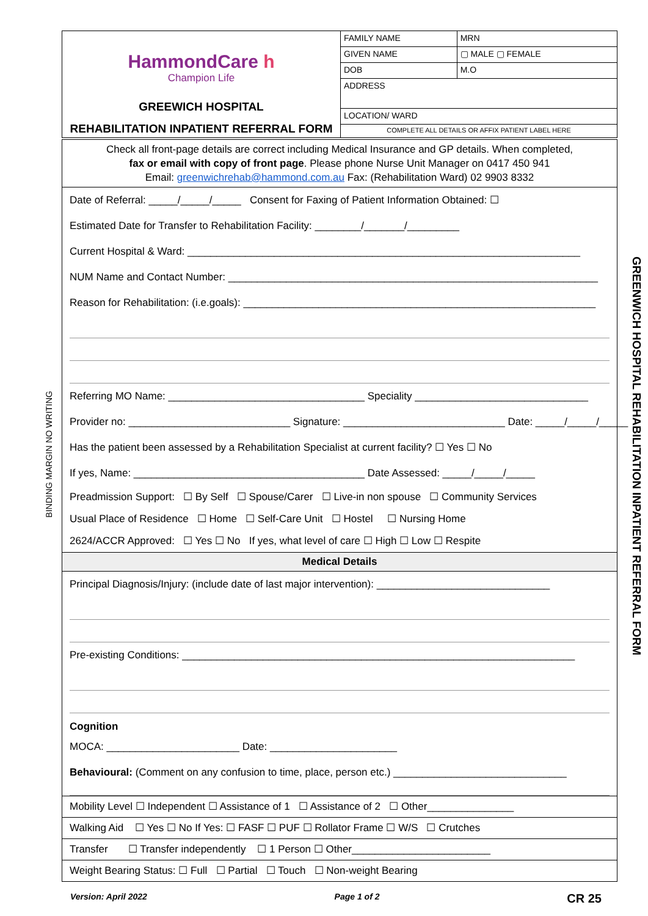BINDING MARGIN NO WRITING
GREENWICH HOSPITAL REHABILITATION INPATIENT REFERRAL FORM
| HammondCare h Champion Life GREEWICH HOSPITAL REHABILITATION INPATIENT REFERRAL FORM | FAMILY NAME | | MRN |
| | GIVEN NAME | | ▢ MALE ▢ FEMALE |
| | DOB | M.O | |
| | ADDRESS | | |
| | LOCATION/ WARD | | |
| | COMPLETE ALL DETAILS OR AFFIX PATIENT LABEL HERE | | |
Check all front-page details are correct including Medical Insurance and GP details. When completed,
fax or email with copy of front page. Please phone Nurse Unit Manager on 0417 450 941
Email: greenwichrehab@hammond.com.au Fax: (Rehabilitation Ward) 02 9903 8332
Date of Referral: _____/_____/_____ Consent for Faxing of Patient Information Obtained: ☐
Estimated Date for Transfer to Rehabilitation Facility: ________/_______/_________
Current Hospital & Ward: ____________________________________________________________________
NUM Name and Contact Number: ________________________________________________________________
Reason for Rehabilitation: (i.e.goals): _____________________________________________________________
Referring MO Name: __________________________________ Speciality ______________________________
Provider no: ____________________________ Signature: ____________________________ Date: _____/_____/_____
Has the patient been assessed by a Rehabilitation Specialist at current facility? ☐ Yes ☐ No
If yes, Name: ________________________________________ Date Assessed: _____/_____/_____
Preadmission Support: ☐ By Self ☐ Spouse/Carer ☐ Live-in non spouse ☐ Community Services
Usual Place of Residence ☐ Home ☐ Self-Care Unit ☐ Hostel ☐ Nursing Home
2624/ACCR Approved: ☐ Yes ☐ No If yes, what level of care ☐ High ☐ Low ☐ Respite
Medical Details
Principal Diagnosis/Injury: (include date of last major intervention): ______________________________
Pre-existing Conditions: ____________________________________________________________________
Cognition
MOCA: _______________________ Date: ______________________
Behavioural: (Comment on any confusion to time, place, person etc.) ______________________________
Mobility Level ☐ Independent ☐ Assistance of 1 ☐ Assistance of 2 ☐ Other_______________
Walking Aid ☐ Yes ☐ No If Yes: ☐ FASF ☐ PUF ☐ Rollator Frame ☐ W/S ☐ Crutches
Transfer ☐ Transfer independently ☐ 1 Person ☐ Other________________________
Weight Bearing Status: ☐ Full ☐ Partial ☐ Touch ☐ Non-weight Bearing
Version: April 2022 Page 1 of 2 CR 25